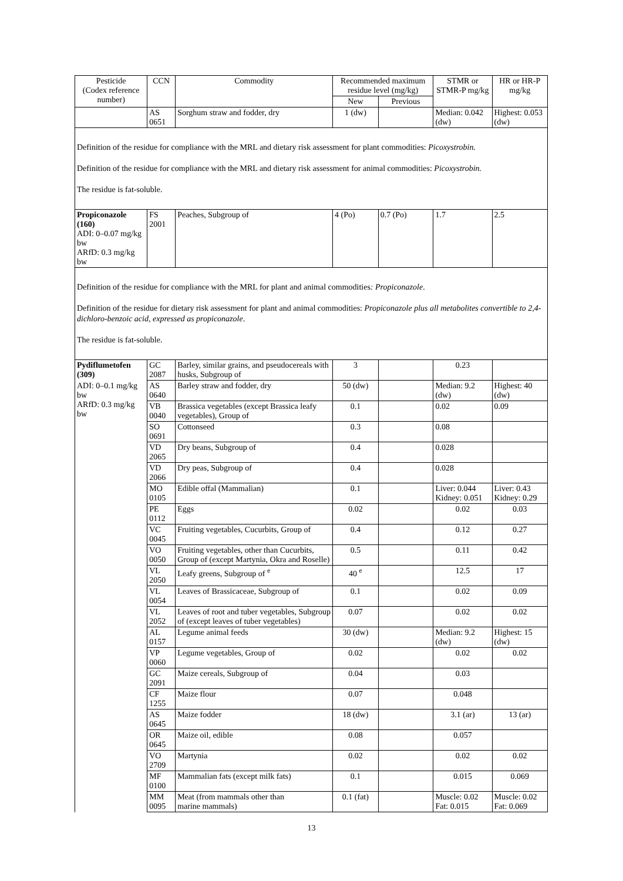| Pesticide (Codex reference number) | CCN | Commodity | Recommended maximum residue level (mg/kg) | | STMR or STMR-P mg/kg | HR or HR-P mg/kg |
| --- | --- | --- | --- | --- | --- | --- |
| | | | New | Previous | | |
| | AS 0651 | Sorghum straw and fodder, dry | 1 (dw) | | Median: 0.042 (dw) | Highest: 0.053 (dw) |
| Definition of the residue for compliance with the MRL and dietary risk assessment for plant commodities: Picoxystrobin. Definition of the residue for compliance with the MRL and dietary risk assessment for animal commodities: Picoxystrobin. The residue is fat-soluble. | | | | | | |
| Propiconazole (160) ADI: 0–0.07 mg/kg bw ARfD: 0.3 mg/kg bw | FS 2001 | Peaches, Subgroup of | 4 (Po) | 0.7 (Po) | 1.7 | 2.5 |
| Definition of the residue for compliance with the MRL for plant and animal commodities : Propiconazole . Definition of the residue for dietary risk assessment for plant and animal commodities: Propiconazole plus all metabolites convertible to 2,4-dichloro-benzoic acid, expressed as propiconazole . The residue is fat-soluble. | | | | | | |
| Pydiflumetofen (309) | GC 2087 | Barley, similar grains, and pseudocereals with husks, Subgroup of | 3 | | 0.23 | |
| ADI: 0–0.1 mg/kg bw ARfD: 0.3 mg/kg bw | AS 0640 | Barley straw and fodder, dry | 50 (dw) | | Median: 9.2 (dw) | Highest: 40 (dw) |
| | VB 0040 | Brassica vegetables (except Brassica leafy vegetables), Group of | 0.1 | | 0.02 | 0.09 |
| | SO 0691 | Cottonseed | 0.3 | | 0.08 | |
| | VD 2065 | Dry beans, Subgroup of | 0.4 | | 0.028 | |
| | VD 2066 | Dry peas, Subgroup of | 0.4 | | 0.028 | |
| | MO 0105 | Edible offal (Mammalian) | 0.1 | | Liver: 0.044 Kidney: 0.051 | Liver: 0.43 Kidney: 0.29 |
| | PE 0112 | Eggs | 0.02 | | 0.02 | 0.03 |
| | VC 0045 | Fruiting vegetables, Cucurbits, Group of | 0.4 | | 0.12 | 0.27 |
| | VO 0050 | Fruiting vegetables, other than Cucurbits, Group of (except Martynia, Okra and Roselle) | 0.5 | | 0.11 | 0.42 |
| | VL 2050 | Leafy greens, Subgroup of <sup>e</sup> | 40 <sup>e</sup> | | 12.5 | 17 |
| | VL 0054 | Leaves of Brassicaceae, Subgroup of | 0.1 | | 0.02 | 0.09 |
| | VL 2052 | Leaves of root and tuber vegetables, Subgroup of (except leaves of tuber vegetables) | 0.07 | | 0.02 | 0.02 |
| | AL 0157 | Legume animal feeds | 30 (dw) | | Median: 9.2 (dw) | Highest: 15 (dw) |
| | VP 0060 | Legume vegetables, Group of | 0.02 | | 0.02 | 0.02 |
| | GC 2091 | Maize cereals, Subgroup of | 0.04 | | 0.03 | |
| | CF 1255 | Maize flour | 0.07 | | 0.048 | |
| | AS 0645 | Maize fodder | 18 (dw) | | 3.1 (ar) | 13 (ar) |
| | OR 0645 | Maize oil, edible | 0.08 | | 0.057 | |
| | VO 2709 | Martynia | 0.02 | | 0.02 | 0.02 |
| | MF 0100 | Mammalian fats (except milk fats) | 0.1 | | 0.015 | 0.069 |
| | MM 0095 | Meat (from mammals other than marine mammals) | 0.1 (fat) | | Muscle: 0.02 Fat: 0.015 | Muscle: 0.02 Fat: 0.069 |
13